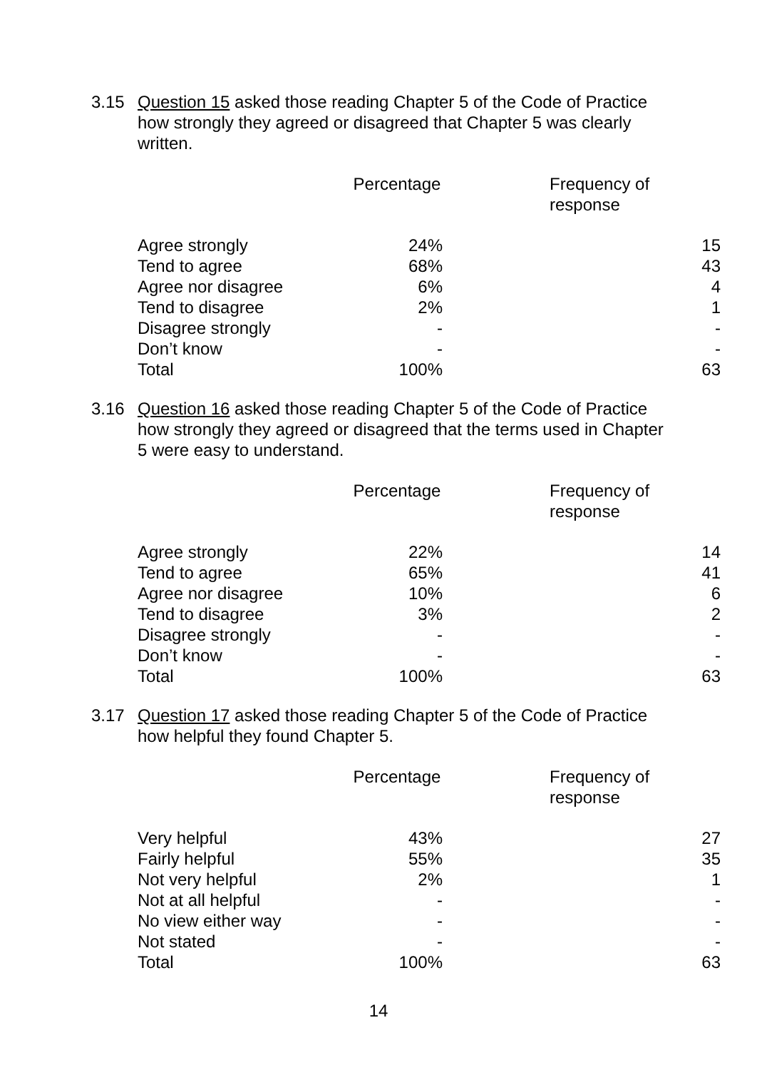3.15 Question 15 asked those reading Chapter 5 of the Code of Practice how strongly they agreed or disagreed that Chapter 5 was clearly written.
| | Percentage | Frequency of response |
| --- | --- | --- |
| Agree strongly | 24% | 15 |
| Tend to agree | 68% | 43 |
| Agree nor disagree | 6% | 4 |
| Tend to disagree | 2% | 1 |
| Disagree strongly | - | - |
| Don’t know | - | - |
| Total | 100% | 63 |
3.16 Question 16 asked those reading Chapter 5 of the Code of Practice how strongly they agreed or disagreed that the terms used in Chapter 5 were easy to understand.
| | Percentage | Frequency of response |
| --- | --- | --- |
| Agree strongly | 22% | 14 |
| Tend to agree | 65% | 41 |
| Agree nor disagree | 10% | 6 |
| Tend to disagree | 3% | 2 |
| Disagree strongly | - | - |
| Don’t know | - | - |
| Total | 100% | 63 |
3.17 Question 17 asked those reading Chapter 5 of the Code of Practice how helpful they found Chapter 5.
| | Percentage | Frequency of response |
| --- | --- | --- |
| Very helpful | 43% | 27 |
| Fairly helpful | 55% | 35 |
| Not very helpful | 2% | 1 |
| Not at all helpful | - | - |
| No view either way | - | - |
| Not stated | - | - |
| Total | 100% | 63 |
14